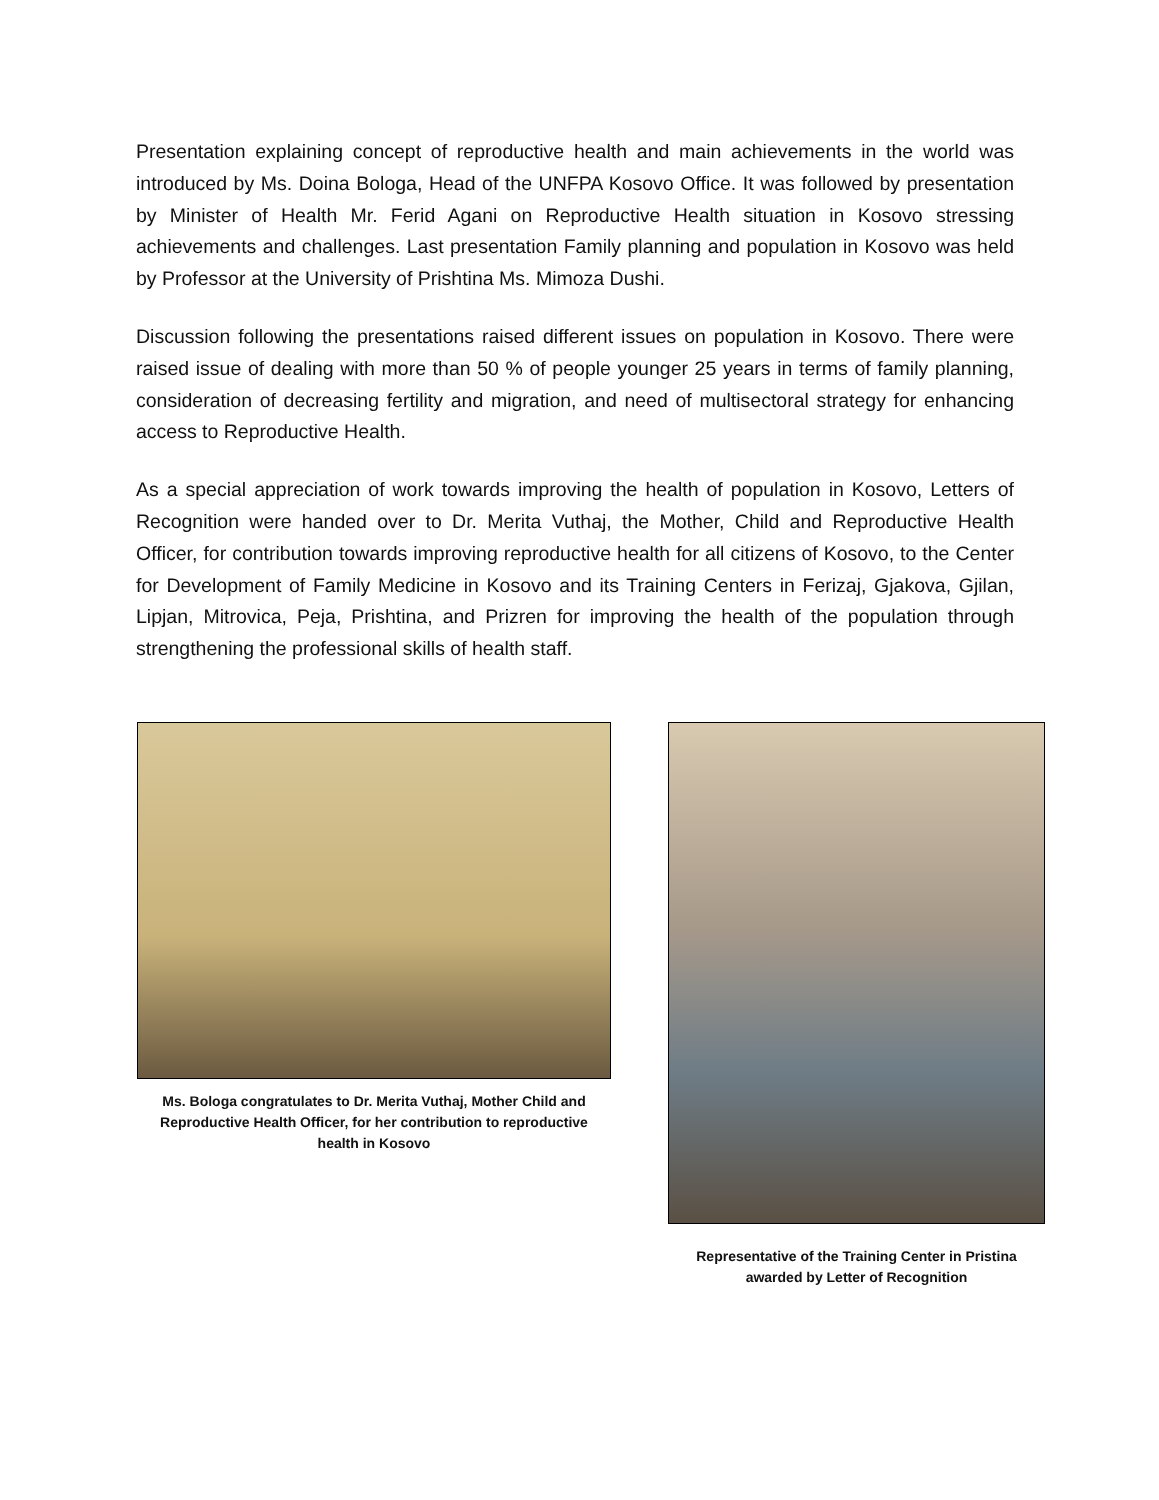Presentation explaining concept of reproductive health and main achievements in the world was introduced by Ms. Doina Bologa, Head of the UNFPA Kosovo Office. It was followed by presentation by Minister of Health Mr. Ferid Agani on Reproductive Health situation in Kosovo stressing achievements and challenges. Last presentation Family planning and population in Kosovo was held by Professor at the University of Prishtina Ms. Mimoza Dushi.
Discussion following the presentations raised different issues on population in Kosovo. There were raised issue of dealing with more than 50 % of people younger 25 years in terms of family planning, consideration of decreasing fertility and migration, and need of multisectoral strategy for enhancing access to Reproductive Health.
As a special appreciation of work towards improving the health of population in Kosovo, Letters of Recognition were handed over to Dr. Merita Vuthaj, the Mother, Child and Reproductive Health Officer, for contribution towards improving reproductive health for all citizens of Kosovo, to the Center for Development of Family Medicine in Kosovo and its Training Centers in Ferizaj, Gjakova, Gjilan, Lipjan, Mitrovica, Peja, Prishtina, and Prizren for improving the health of the population through strengthening the professional skills of health staff.
Ms. Bologa congratulates to Dr. Merita Vuthaj, Mother Child and Reproductive Health Officer, for her contribution to reproductive health in Kosovo
Representative of the Training Center in Pristina awarded by Letter of Recognition